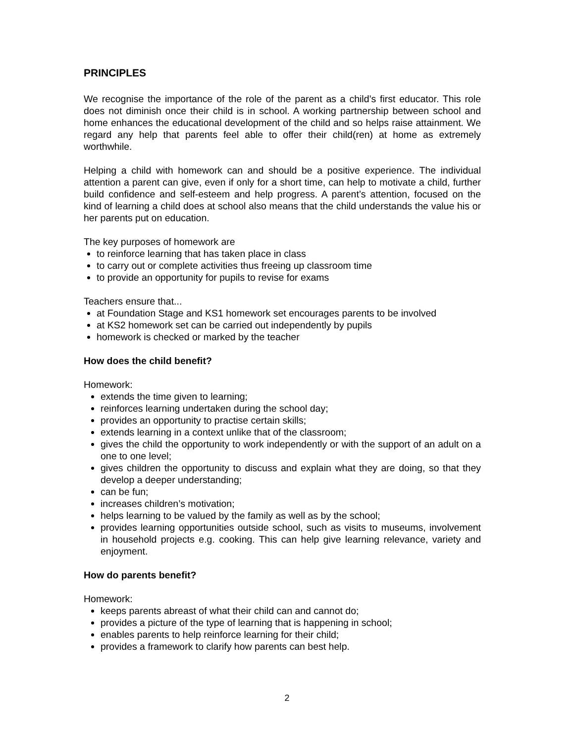PRINCIPLES
We recognise the importance of the role of the parent as a child’s first educator. This role does not diminish once their child is in school. A working partnership between school and home enhances the educational development of the child and so helps raise attainment. We regard any help that parents feel able to offer their child(ren) at home as extremely worthwhile.
Helping a child with homework can and should be a positive experience. The individual attention a parent can give, even if only for a short time, can help to motivate a child, further build confidence and self-esteem and help progress. A parent’s attention, focused on the kind of learning a child does at school also means that the child understands the value his or her parents put on education.
The key purposes of homework are
to reinforce learning that has taken place in class
to carry out or complete activities thus freeing up classroom time
to provide an opportunity for pupils to revise for exams
Teachers ensure that...
at Foundation Stage and KS1 homework set encourages parents to be involved
at KS2 homework set can be carried out independently by pupils
homework is checked or marked by the teacher
How does the child benefit?
Homework:
extends the time given to learning;
reinforces learning undertaken during the school day;
provides an opportunity to practise certain skills;
extends learning in a context unlike that of the classroom;
gives the child the opportunity to work independently or with the support of an adult on a one to one level;
gives children the opportunity to discuss and explain what they are doing, so that they develop a deeper understanding;
can be fun;
increases children’s motivation;
helps learning to be valued by the family as well as by the school;
provides learning opportunities outside school, such as visits to museums, involvement in household projects e.g. cooking. This can help give learning relevance, variety and enjoyment.
How do parents benefit?
Homework:
keeps parents abreast of what their child can and cannot do;
provides a picture of the type of learning that is happening in school;
enables parents to help reinforce learning for their child;
provides a framework to clarify how parents can best help.
2